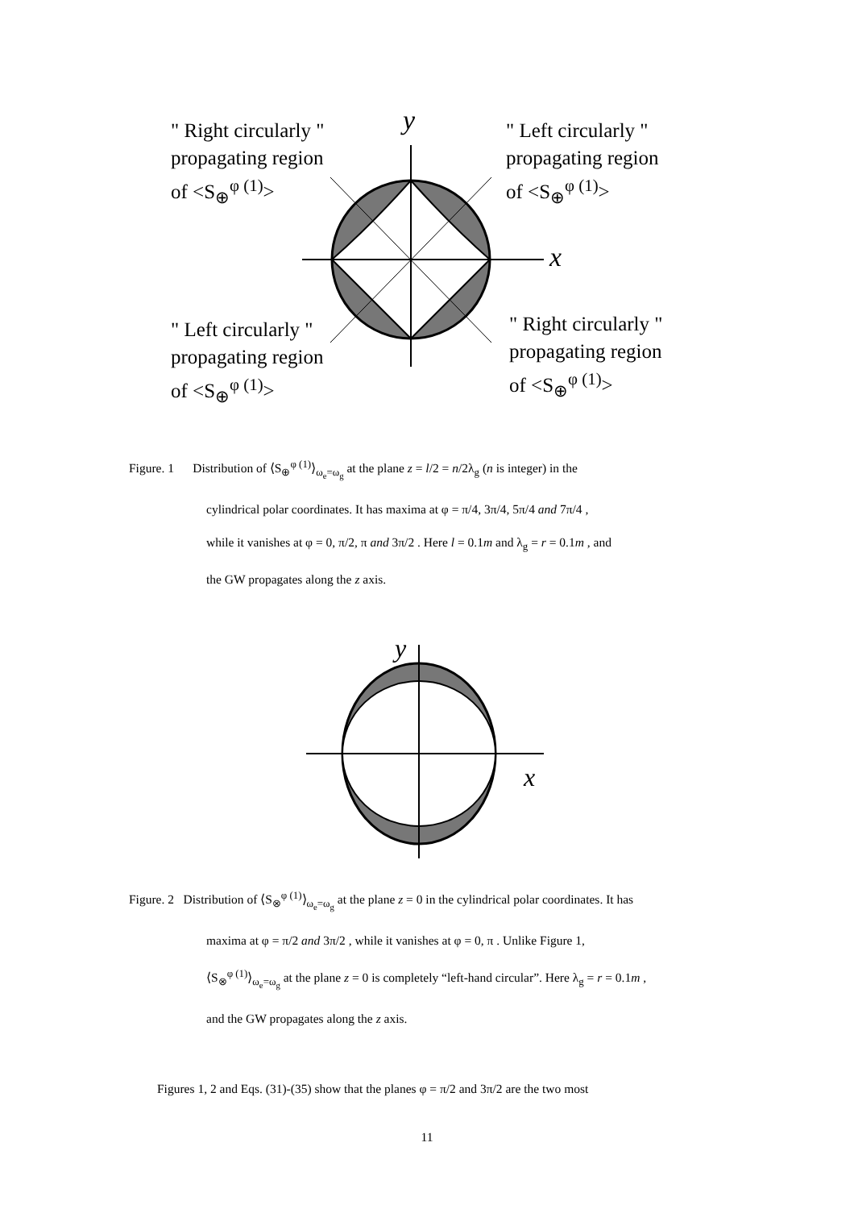" Right circularly "
propagating region
of <S<sub>⊕</sub><sup>φ (1)</sup>>
" Left circularly "
propagating region
of <S<sub>⊕</sub><sup>φ (1)</sup>>
" Left circularly "
propagating region
of <S<sub>⊕</sub><sup>φ (1)</sup>>
" Right circularly "
propagating region
of <S<sub>⊕</sub><sup>φ (1)</sup>>
y
x
Figure. 1 Distribution of ⟨S<sub>⊕</sub><sup>φ (1)</sup>⟩<sub>ω<sub>e</sub>=ω<sub>g</sub></sub> at the plane z = l/2 = n/2λ<sub>g</sub> (n is integer) in the
cylindrical polar coordinates. It has maxima at φ = π/4, 3π/4, 5π/4 and 7π/4 ,
while it vanishes at φ = 0, π/2, π and 3π/2 . Here l = 0.1m and λ<sub>g</sub> = r = 0.1m , and
the GW propagates along the z axis.
y
x
Figure. 2 Distribution of ⟨S<sub>⊗</sub><sup>φ (1)</sup>⟩<sub>ω<sub>e</sub>=ω<sub>g</sub></sub> at the plane z = 0 in the cylindrical polar coordinates. It has
maxima at φ = π/2 and 3π/2 , while it vanishes at φ = 0, π . Unlike Figure 1,
⟨S<sub>⊗</sub><sup>φ (1)</sup>⟩<sub>ω<sub>e</sub>=ω<sub>g</sub></sub> at the plane z = 0 is completely “left-hand circular”. Here λ<sub>g</sub> = r = 0.1m ,
and the GW propagates along the z axis.
Figures 1, 2 and Eqs. (31)-(35) show that the planes φ = π/2 and 3π/2 are the two most
11